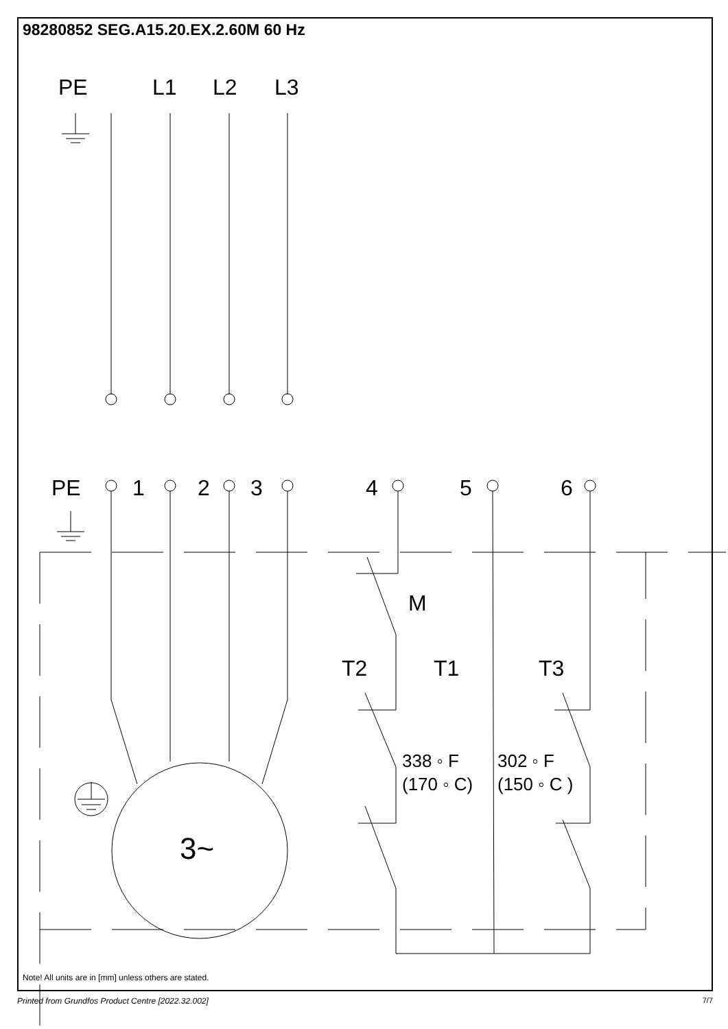98280852 SEG.A15.20.EX.2.60M 60 Hz
PE
L1
L2
L3
PE
1
2
3
4
5
6
M
T2
T1
T3
3~
338 ◦ F
(170 ◦ C)
302 ◦ F
(150 ◦ C )
Note! All units are in [mm] unless others are stated.
Printed from Grundfos Product Centre [2022.32.002]
7/7